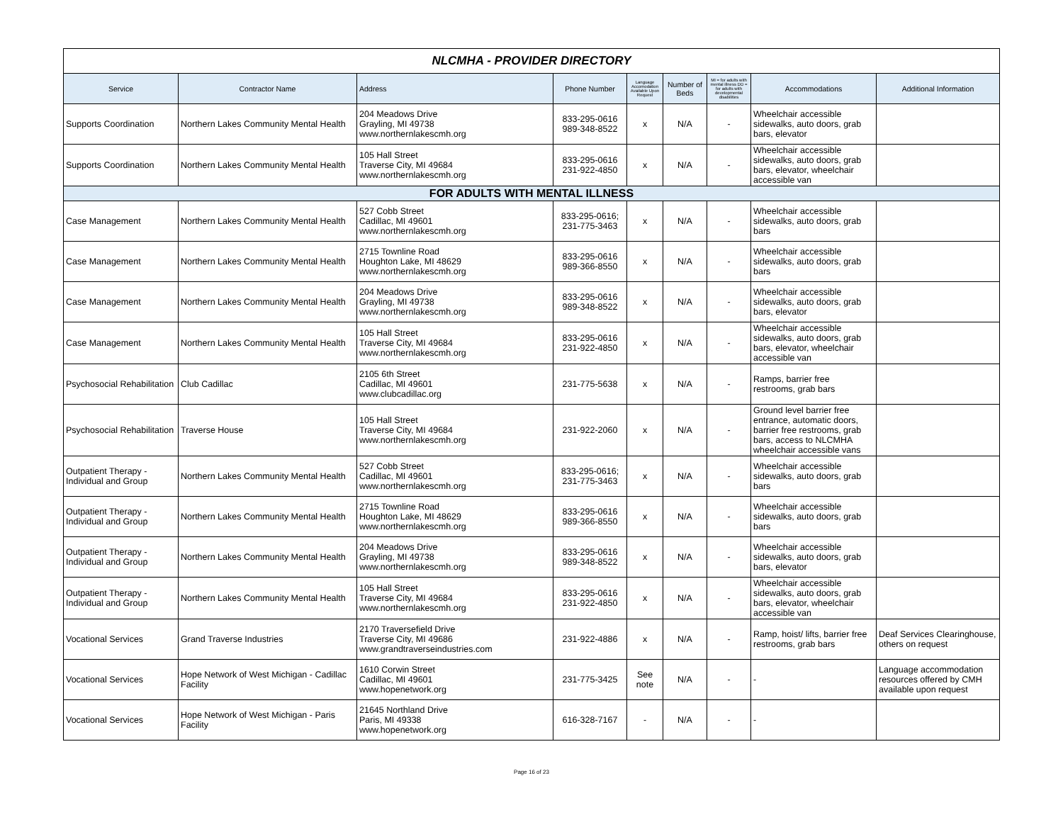| NLCMHA - PROVIDER DIRECTORY | | | | | | | | |
| Service | Contractor Name | Address | Phone Number | Language Accomodation Available Upon Request | Number of Beds | MI = for adults with mental illness DD = for adults with developmental disabilities | Accommodations | Additional Information |
| Supports Coordination | Northern Lakes Community Mental Health | 204 Meadows Drive Grayling, MI 49738 www.northernlakescmh.org | 833-295-0616 989-348-8522 | x | N/A | - | Wheelchair accessible sidewalks, auto doors, grab bars, elevator | |
| Supports Coordination | Northern Lakes Community Mental Health | 105 Hall Street Traverse City, MI 49684 www.northernlakescmh.org | 833-295-0616 231-922-4850 | x | N/A | - | Wheelchair accessible sidewalks, auto doors, grab bars, elevator, wheelchair accessible van | |
| FOR ADULTS WITH MENTAL ILLNESS | | | | | | | | |
| Case Management | Northern Lakes Community Mental Health | 527 Cobb Street Cadillac, MI 49601 www.northernlakescmh.org | 833-295-0616; 231-775-3463 | x | N/A | - | Wheelchair accessible sidewalks, auto doors, grab bars | |
| Case Management | Northern Lakes Community Mental Health | 2715 Townline Road Houghton Lake, MI 48629 www.northernlakescmh.org | 833-295-0616 989-366-8550 | x | N/A | - | Wheelchair accessible sidewalks, auto doors, grab bars | |
| Case Management | Northern Lakes Community Mental Health | 204 Meadows Drive Grayling, MI 49738 www.northernlakescmh.org | 833-295-0616 989-348-8522 | x | N/A | - | Wheelchair accessible sidewalks, auto doors, grab bars, elevator | |
| Case Management | Northern Lakes Community Mental Health | 105 Hall Street Traverse City, MI 49684 www.northernlakescmh.org | 833-295-0616 231-922-4850 | x | N/A | - | Wheelchair accessible sidewalks, auto doors, grab bars, elevator, wheelchair accessible van | |
| Psychosocial Rehabilitation | Club Cadillac | 2105 6th Street Cadillac, MI 49601 www.clubcadillac.org | 231-775-5638 | x | N/A | - | Ramps, barrier free restrooms, grab bars | |
| Psychosocial Rehabilitation | Traverse House | 105 Hall Street Traverse City, MI 49684 www.northernlakescmh.org | 231-922-2060 | x | N/A | - | Ground level barrier free entrance, automatic doors, barrier free restrooms, grab bars, access to NLCMHA wheelchair accessible vans | |
| Outpatient Therapy - Individual and Group | Northern Lakes Community Mental Health | 527 Cobb Street Cadillac, MI 49601 www.northernlakescmh.org | 833-295-0616; 231-775-3463 | x | N/A | - | Wheelchair accessible sidewalks, auto doors, grab bars | |
| Outpatient Therapy - Individual and Group | Northern Lakes Community Mental Health | 2715 Townline Road Houghton Lake, MI 48629 www.northernlakescmh.org | 833-295-0616 989-366-8550 | x | N/A | - | Wheelchair accessible sidewalks, auto doors, grab bars | |
| Outpatient Therapy - Individual and Group | Northern Lakes Community Mental Health | 204 Meadows Drive Grayling, MI 49738 www.northernlakescmh.org | 833-295-0616 989-348-8522 | x | N/A | - | Wheelchair accessible sidewalks, auto doors, grab bars, elevator | |
| Outpatient Therapy - Individual and Group | Northern Lakes Community Mental Health | 105 Hall Street Traverse City, MI 49684 www.northernlakescmh.org | 833-295-0616 231-922-4850 | x | N/A | - | Wheelchair accessible sidewalks, auto doors, grab bars, elevator, wheelchair accessible van | |
| Vocational Services | Grand Traverse Industries | 2170 Traversefield Drive Traverse City, MI 49686 www.grandtraverseindustries.com | 231-922-4886 | x | N/A | - | Ramp, hoist/ lifts, barrier free restrooms, grab bars | Deaf Services Clearinghouse, others on request |
| Vocational Services | Hope Network of West Michigan - Cadillac Facility | 1610 Corwin Street Cadillac, MI 49601 www.hopenetwork.org | 231-775-3425 | See note | N/A | - | - | Language accommodation resources offered by CMH available upon request |
| Vocational Services | Hope Network of West Michigan - Paris Facility | 21645 Northland Drive Paris, MI 49338 www.hopenetwork.org | 616-328-7167 | - | N/A | - | - | |
Page 16 of 23